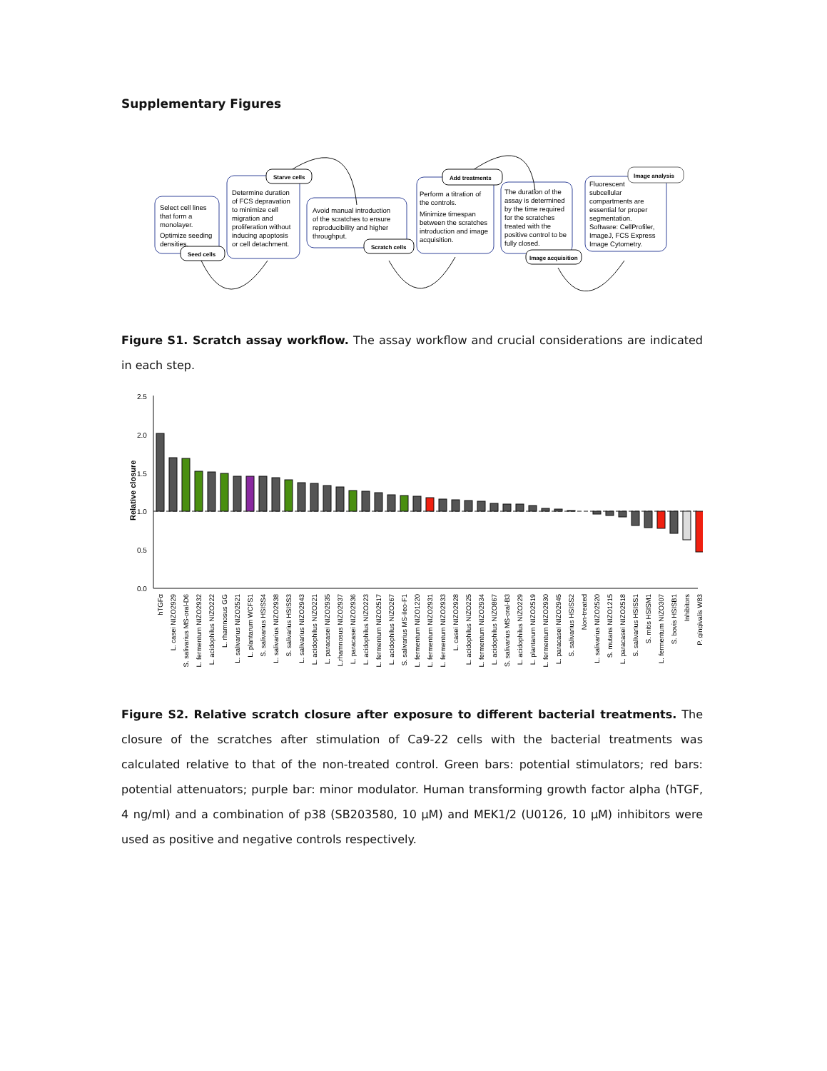Supplementary Figures
Seed cells
Starve cells
Scratch cells
Add treatments
Image acquisition
Image analysis
Select cell lines
that form a
monolayer.
Optimize seeding
densities.
Determine duration
of FCS depravation
to minimize cell
migration and
proliferation without
inducing apoptosis
or cell detachment.
Avoid manual introduction
of the scratches to ensure
reproducibility and higher
throughput.
Perform a titration of
the controls.
Minimize timespan
between the scratches
introduction and image
acquisition.
The duration of the
assay is determined
by the time required
for the scratches
treated with the
positive control to be
fully closed.
Fluorescent
subcellular
compartments are
essential for proper
segmentation.
Software: CellProfiler,
ImageJ, FCS Express
Image Cytometry.
Figure S1. Scratch assay workflow. The assay workflow and crucial considerations are indicated in each step.
Relative closure
2.5
2.0
1.5
1.0
0.5
0.0
hTGFα
L. casei NIZO2929
S. salivarius MS-oral-D6
L. fermentum NIZO2932
L. acidophilus NIZO222
L. rhamnosus GG
L. salivarius NIZO2521
L. plantarum WCFS1
S. salivarius HSISS4
L. salivarius NIZO2938
S. salivarius HSISS3
L. salivarius NIZO2943
L. acidophilus NIZO221
L. paracasei NIZO2935
L.rhamnosus NIZO2937
L. paracasei NIZO2936
L. acidophilus NIZO223
L. fermentum NIZO2517
L. acidophilus NIZO267
S. salivarius MS-ileo-F1
L. fermentum NIZO1220
L. fermentum NIZO2931
L. fermentum NIZO2933
L. casei NIZO2928
L. acidophilus NIZO225
L. fermentum NIZO2934
L. acidophilus NIZO867
S. salivarius MS-oral-B3
L. acidophilus NIZO229
L. plantarum NIZO2519
L. fermentum NIZO2930
L. paracasei NIZO2945
S. salivarius HSISS2
Non-treated
L. salivarius NIZO2520
S. mutans NIZO1215
L. paracasei NIZO2518
S. salivarius HSISS1
S. mitis HSISM1
L. fermentum NIZO307
S. bovis HSISB1
Inhibitors
P. gingivalis W83
Figure S2. Relative scratch closure after exposure to different bacterial treatments. The closure of the scratches after stimulation of Ca9-22 cells with the bacterial treatments was calculated relative to that of the non-treated control. Green bars: potential stimulators; red bars: potential attenuators; purple bar: minor modulator. Human transforming growth factor alpha (hTGF, 4 ng/ml) and a combination of p38 (SB203580, 10 µM) and MEK1/2 (U0126, 10 µM) inhibitors were used as positive and negative controls respectively.